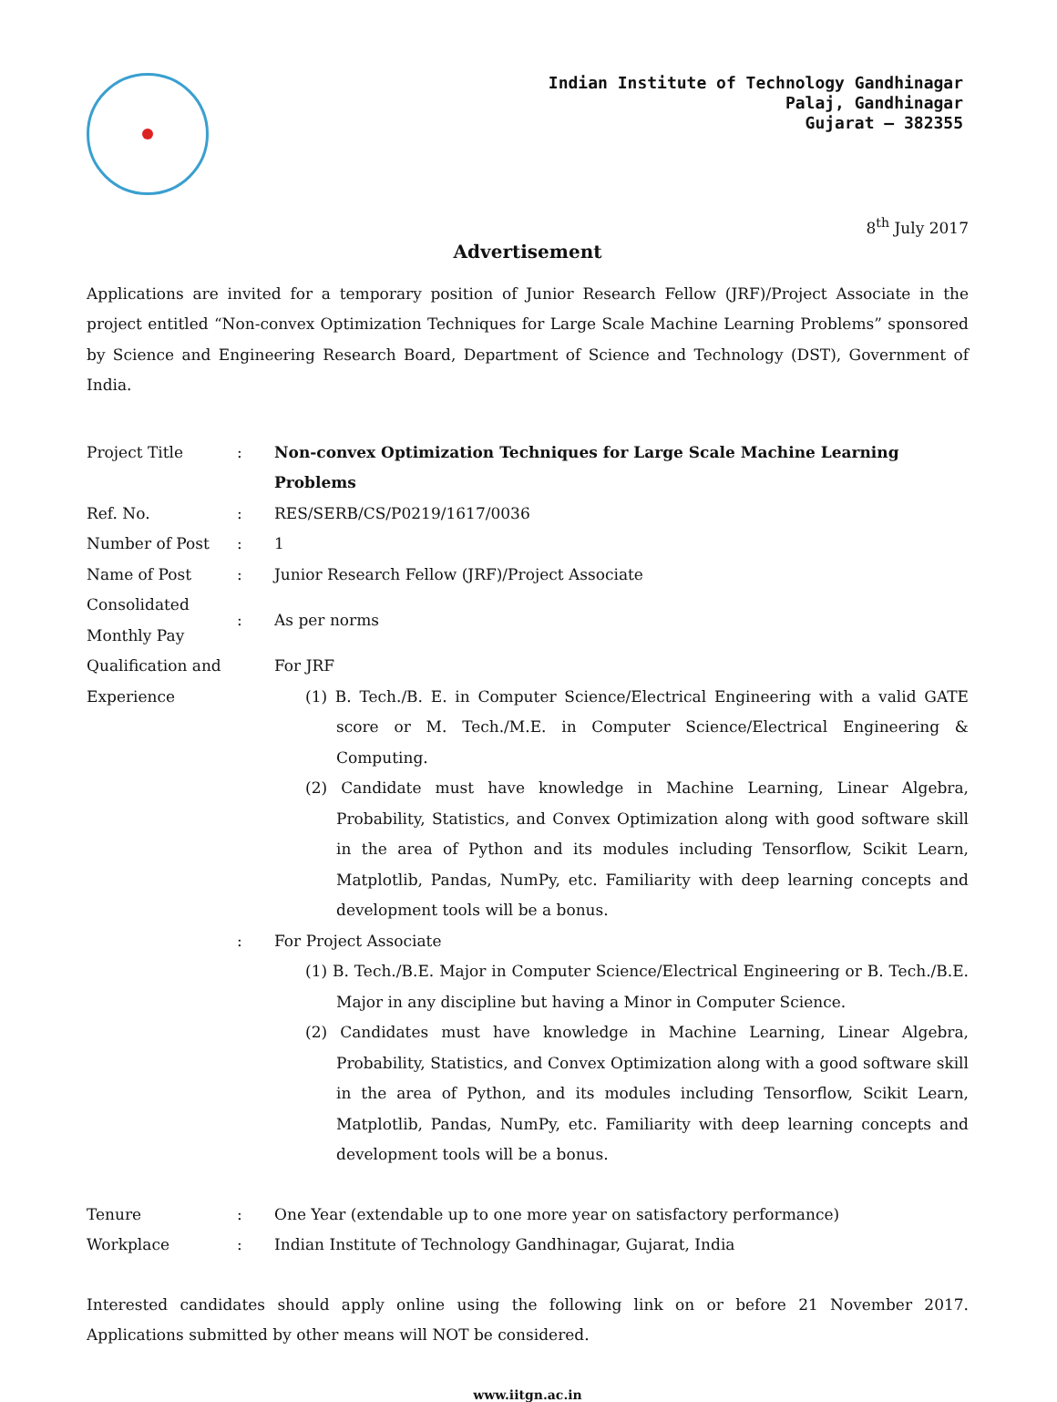Indian Institute of Technology Gandhinagar
Palaj, Gandhinagar
Gujarat – 382355
8<sup>th</sup> July 2017
Advertisement
Applications are invited for a temporary position of Junior Research Fellow (JRF)/Project Associate in the project entitled “Non-convex Optimization Techniques for Large Scale Machine Learning Problems” sponsored by Science and Engineering Research Board, Department of Science and Technology (DST), Government of India.
| Project Title | : | Non-convex Optimization Techniques for Large Scale Machine Learning Problems |
| Ref. No. | : | RES/SERB/CS/P0219/1617/0036 |
| Number of Post | : | 1 |
| Name of Post | : | Junior Research Fellow (JRF)/Project Associate |
| Consolidated Monthly Pay | : | As per norms |
| Qualification and Experience | | For JRF (1) B. Tech./B. E. in Computer Science/Electrical Engineering with a valid GATE score or M. Tech./M.E. in Computer Science/Electrical Engineering & Computing. (2) Candidate must have knowledge in Machine Learning, Linear Algebra, Probability, Statistics, and Convex Optimization along with good software skill in the area of Python and its modules including Tensorflow, Scikit Learn, Matplotlib, Pandas, NumPy, etc. Familiarity with deep learning concepts and development tools will be a bonus. |
| | : | For Project Associate (1) B. Tech./B.E. Major in Computer Science/Electrical Engineering or B. Tech./B.E. Major in any discipline but having a Minor in Computer Science. (2) Candidates must have knowledge in Machine Learning, Linear Algebra, Probability, Statistics, and Convex Optimization along with a good software skill in the area of Python, and its modules including Tensorflow, Scikit Learn, Matplotlib, Pandas, NumPy, etc. Familiarity with deep learning concepts and development tools will be a bonus. |
| Tenure | : | One Year (extendable up to one more year on satisfactory performance) |
| Workplace | : | Indian Institute of Technology Gandhinagar, Gujarat, India |
Interested candidates should apply online using the following link on or before 21 November 2017. Applications submitted by other means will NOT be considered.
www.iitgn.ac.in